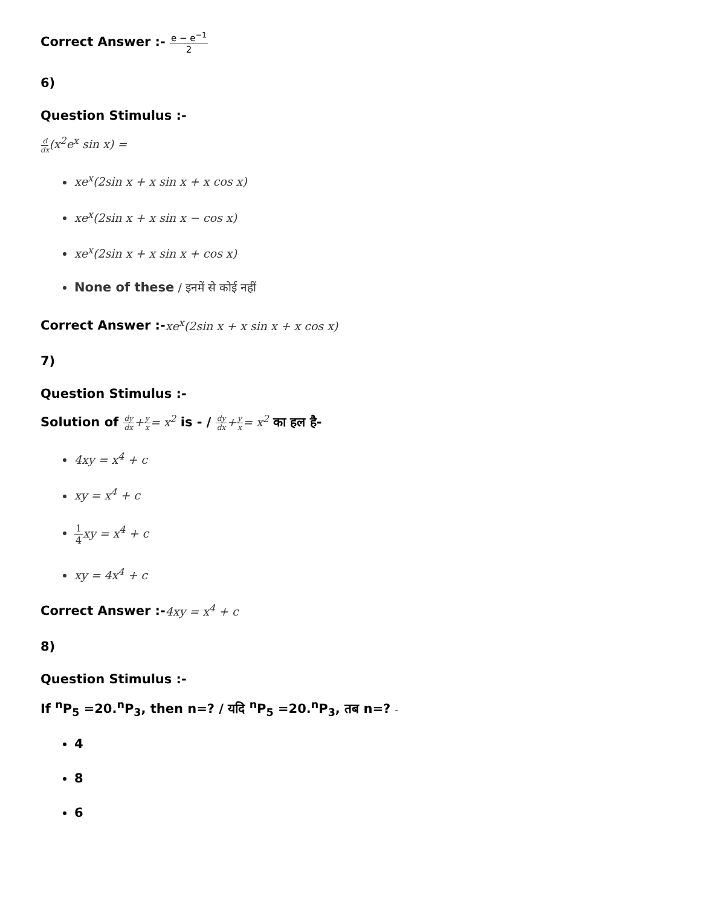Correct Answer :- e − e<sup>−1</sup> 2
6)
Question Stimulus :-
d dx(x<sup>2</sup>e<sup>x</sup> sin x) =
xe<sup>x</sup>(2sin x + x sin x + x cos x)
xe<sup>x</sup>(2sin x + x sin x − cos x)
xe<sup>x</sup>(2sin x + x sin x + cos x)
None of these / इनमें से कोई नहीं
Correct Answer :-xe<sup>x</sup>(2sin x + x sin x + x cos x)
7)
Question Stimulus :-
Solution of dy dx+y x= x<sup>2</sup> is - / dy dx+y x= x<sup>2</sup> का हल है-
4xy = x<sup>4</sup> + c
xy = x<sup>4</sup> + c
1 4xy = x<sup>4</sup> + c
xy = 4x<sup>4</sup> + c
Correct Answer :-4xy = x<sup>4</sup> + c
8)
Question Stimulus :-
If <sup>n</sup>P<sub>5</sub> =20.<sup>n</sup>P<sub>3</sub>, then n=? / यदि <sup>n</sup>P<sub>5</sub> =20.<sup>n</sup>P<sub>3</sub>, तब n=? -
4
8
6